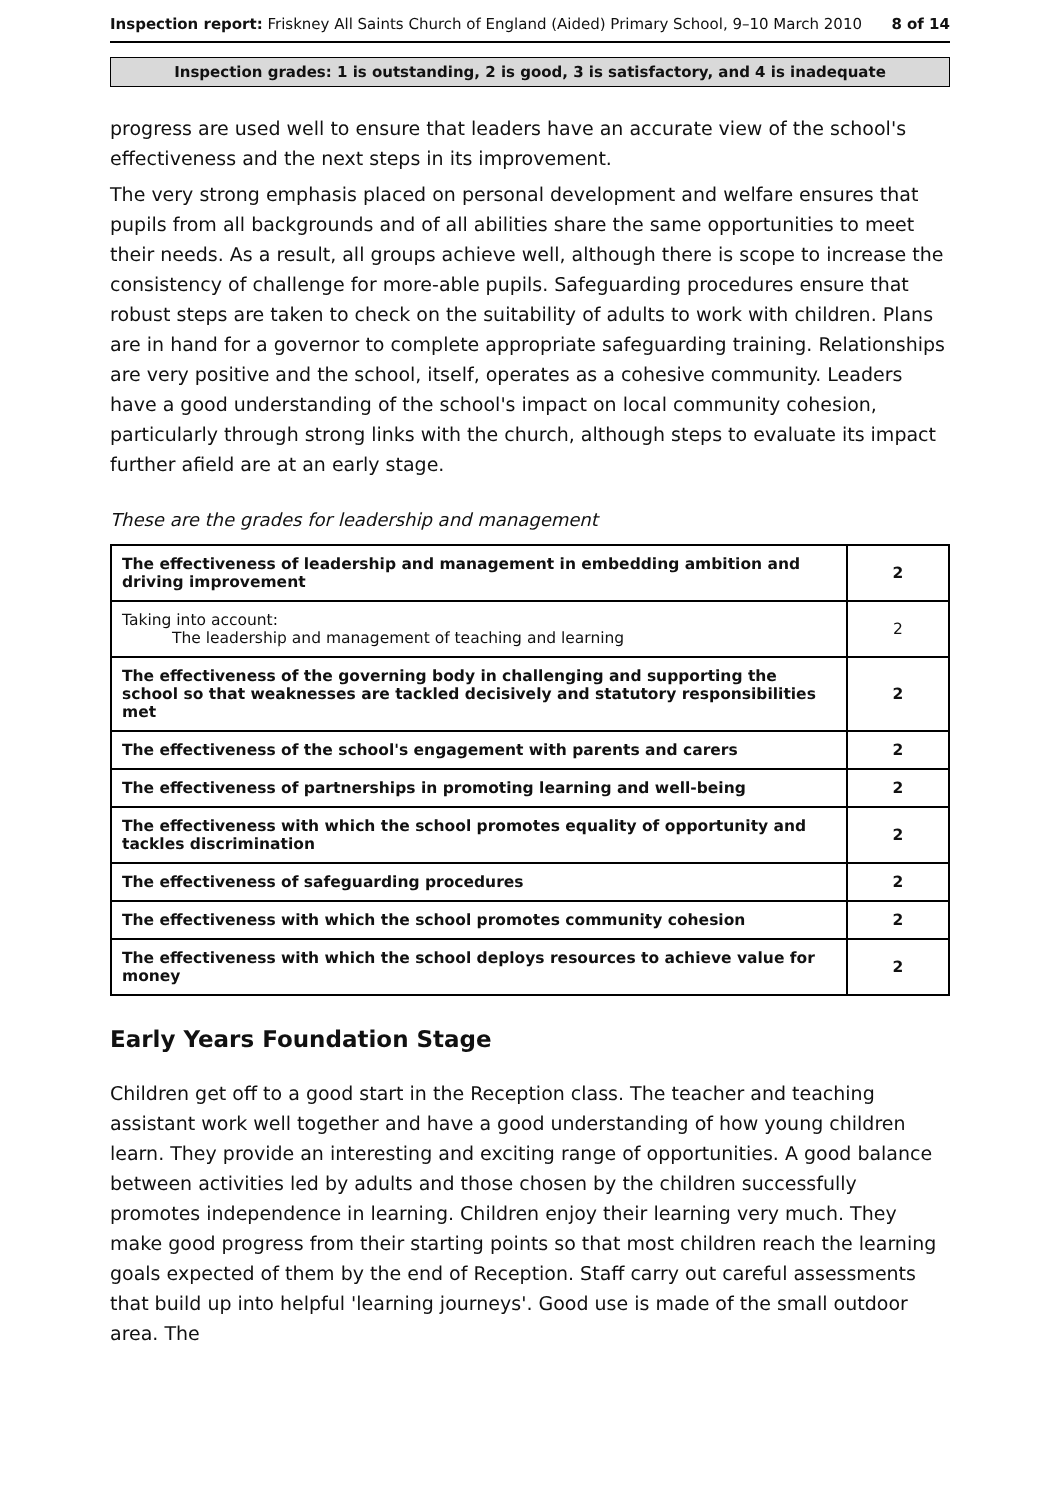Inspection report: Friskney All Saints Church of England (Aided) Primary School, 9–10 March 2010
8 of 14
Inspection grades: 1 is outstanding, 2 is good, 3 is satisfactory, and 4 is inadequate
progress are used well to ensure that leaders have an accurate view of the school's effectiveness and the next steps in its improvement.
The very strong emphasis placed on personal development and welfare ensures that pupils from all backgrounds and of all abilities share the same opportunities to meet their needs. As a result, all groups achieve well, although there is scope to increase the consistency of challenge for more-able pupils. Safeguarding procedures ensure that robust steps are taken to check on the suitability of adults to work with children. Plans are in hand for a governor to complete appropriate safeguarding training. Relationships are very positive and the school, itself, operates as a cohesive community. Leaders have a good understanding of the school's impact on local community cohesion, particularly through strong links with the church, although steps to evaluate its impact further afield are at an early stage.
These are the grades for leadership and management
| The effectiveness of leadership and management in embedding ambition and driving improvement | 2 |
| Taking into account: The leadership and management of teaching and learning | 2 |
| The effectiveness of the governing body in challenging and supporting the school so that weaknesses are tackled decisively and statutory responsibilities met | 2 |
| The effectiveness of the school's engagement with parents and carers | 2 |
| The effectiveness of partnerships in promoting learning and well-being | 2 |
| The effectiveness with which the school promotes equality of opportunity and tackles discrimination | 2 |
| The effectiveness of safeguarding procedures | 2 |
| The effectiveness with which the school promotes community cohesion | 2 |
| The effectiveness with which the school deploys resources to achieve value for money | 2 |
Early Years Foundation Stage
Children get off to a good start in the Reception class. The teacher and teaching assistant work well together and have a good understanding of how young children learn. They provide an interesting and exciting range of opportunities. A good balance between activities led by adults and those chosen by the children successfully promotes independence in learning. Children enjoy their learning very much. They make good progress from their starting points so that most children reach the learning goals expected of them by the end of Reception. Staff carry out careful assessments that build up into helpful 'learning journeys'. Good use is made of the small outdoor area. The